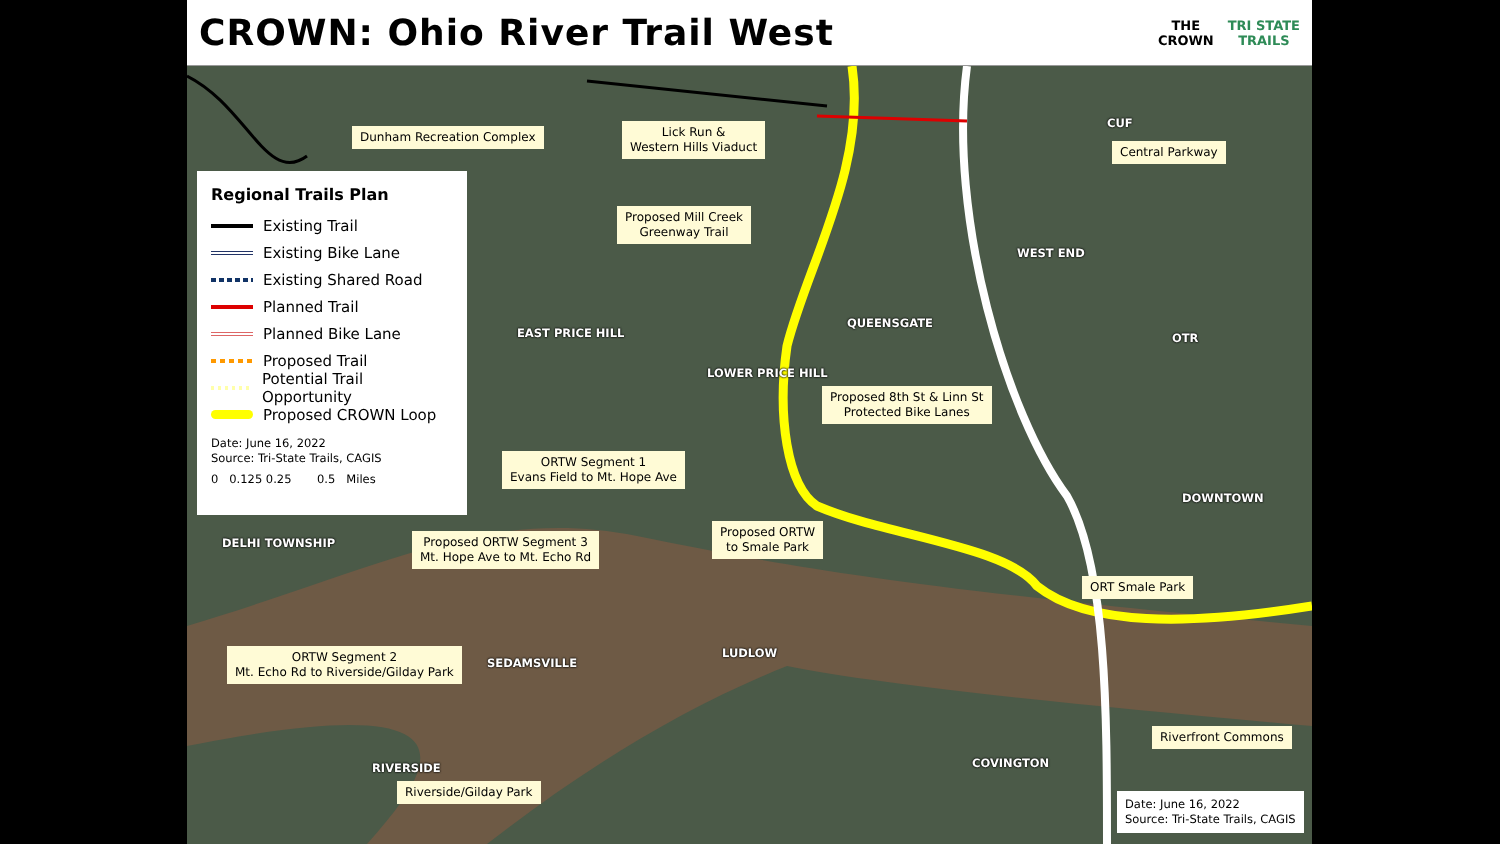CROWN: Ohio River Trail West
THE
CROWN
TRI STATE
TRAILS
Dunham Recreation Complex
Lick Run &
Western Hills Viaduct
CUF
Central Parkway
Regional Trails Plan
Existing Trail
Existing Bike Lane
Existing Shared Road
Planned Trail
Planned Bike Lane
Proposed Trail
Potential Trail Opportunity
Proposed CROWN Loop
Date: June 16, 2022
Source: Tri-State Trails, CAGIS
0 0.125 0.25 0.5 Miles
Proposed Mill Creek
Greenway Trail
WEST END
QUEENSGATE
EAST PRICE HILL
OTR
LOWER PRICE HILL
Proposed 8th St & Linn St
Protected Bike Lanes
ORTW Segment 1
Evans Field to Mt. Hope Ave
DOWNTOWN
DELHI TOWNSHIP
Proposed ORTW
to Smale Park
Proposed ORTW Segment 3
Mt. Hope Ave to Mt. Echo Rd
ORT Smale Park
LUDLOW
ORTW Segment 2
Mt. Echo Rd to Riverside/Gilday Park
SEDAMSVILLE
Riverfront Commons
COVINGTON
RIVERSIDE
Riverside/Gilday Park
Date: June 16, 2022
Source: Tri-State Trails, CAGIS